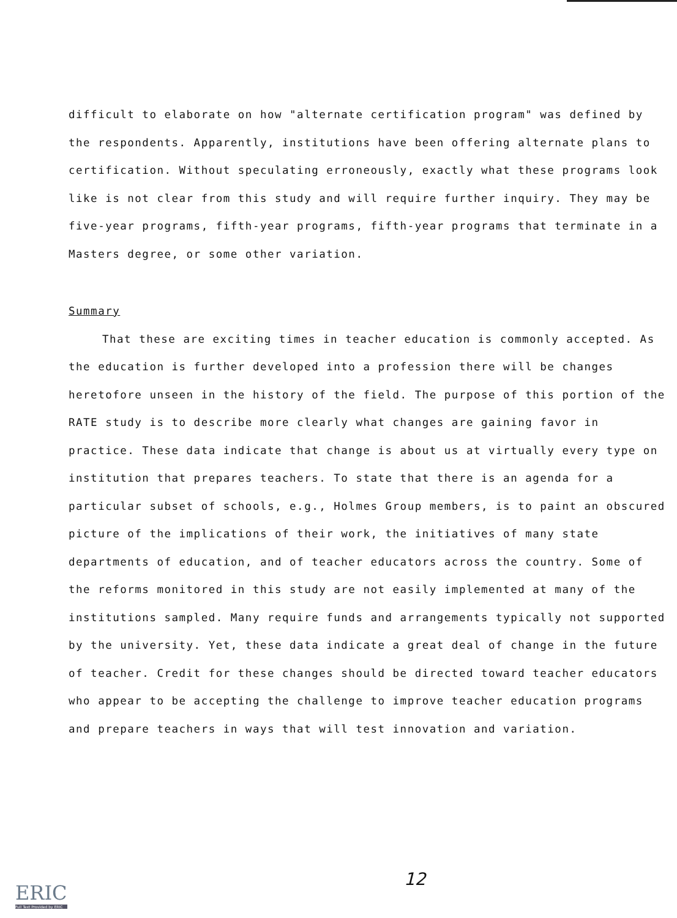difficult to elaborate on how "alternate certification program" was defined by the respondents. Apparently, institutions have been offering alternate plans to certification. Without speculating erroneously, exactly what these programs look like is not clear from this study and will require further inquiry. They may be five-year programs, fifth-year programs, fifth-year programs that terminate in a Masters degree, or some other variation.
Summary
That these are exciting times in teacher education is commonly accepted. As the education is further developed into a profession there will be changes heretofore unseen in the history of the field. The purpose of this portion of the RATE study is to describe more clearly what changes are gaining favor in practice. These data indicate that change is about us at virtually every type on institution that prepares teachers. To state that there is an agenda for a particular subset of schools, e.g., Holmes Group members, is to paint an obscured picture of the implications of their work, the initiatives of many state departments of education, and of teacher educators across the country. Some of the reforms monitored in this study are not easily implemented at many of the institutions sampled. Many require funds and arrangements typically not supported by the university. Yet, these data indicate a great deal of change in the future of teacher. Credit for these changes should be directed toward teacher educators who appear to be accepting the challenge to improve teacher education programs and prepare teachers in ways that will test innovation and variation.
12
ERIC
Full Text Provided by ERIC